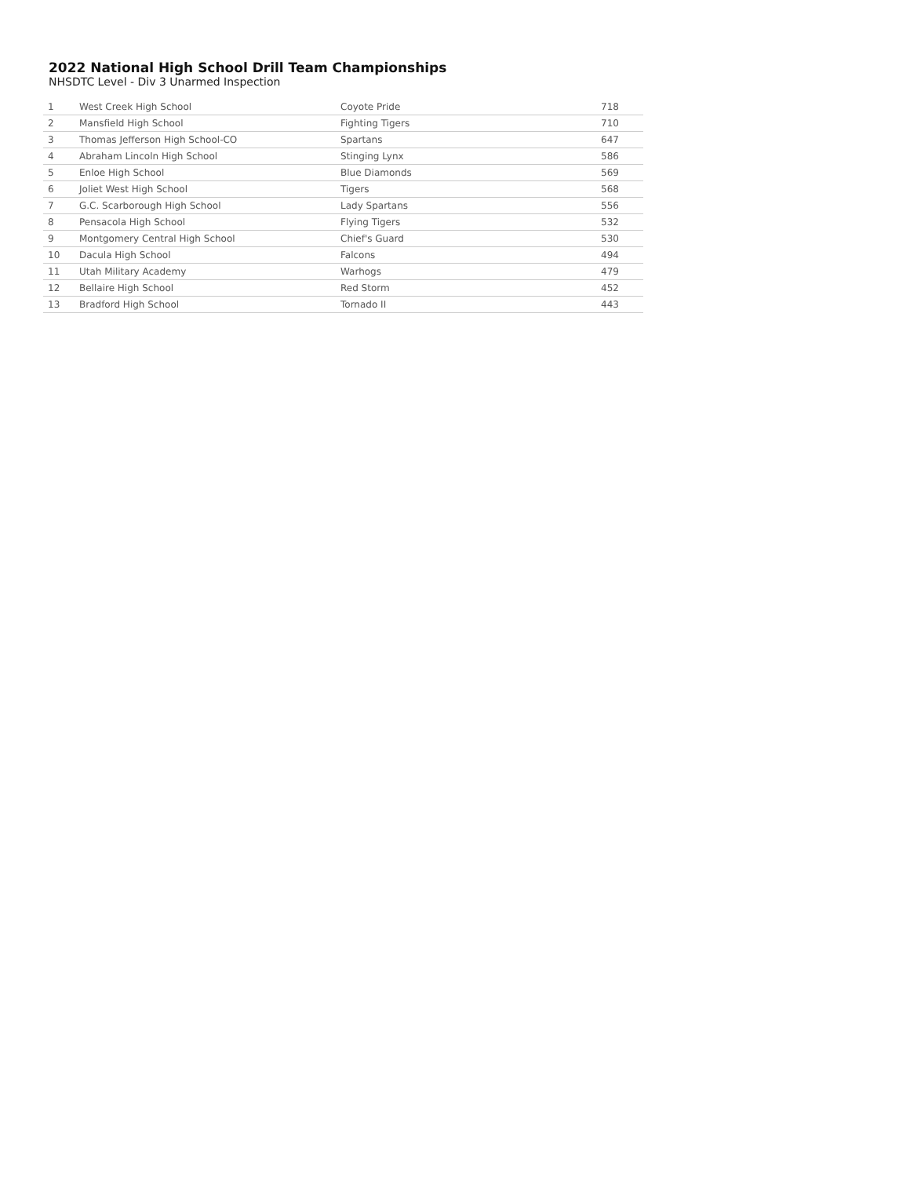2022 National High School Drill Team Championships
NHSDTC Level - Div 3 Unarmed Inspection
| 1 | West Creek High School | Coyote Pride | 718 |
| 2 | Mansfield High School | Fighting Tigers | 710 |
| 3 | Thomas Jefferson High School-CO | Spartans | 647 |
| 4 | Abraham Lincoln High School | Stinging Lynx | 586 |
| 5 | Enloe High School | Blue Diamonds | 569 |
| 6 | Joliet West High School | Tigers | 568 |
| 7 | G.C. Scarborough High School | Lady Spartans | 556 |
| 8 | Pensacola High School | Flying Tigers | 532 |
| 9 | Montgomery Central High School | Chief's Guard | 530 |
| 10 | Dacula High School | Falcons | 494 |
| 11 | Utah Military Academy | Warhogs | 479 |
| 12 | Bellaire High School | Red Storm | 452 |
| 13 | Bradford High School | Tornado II | 443 |